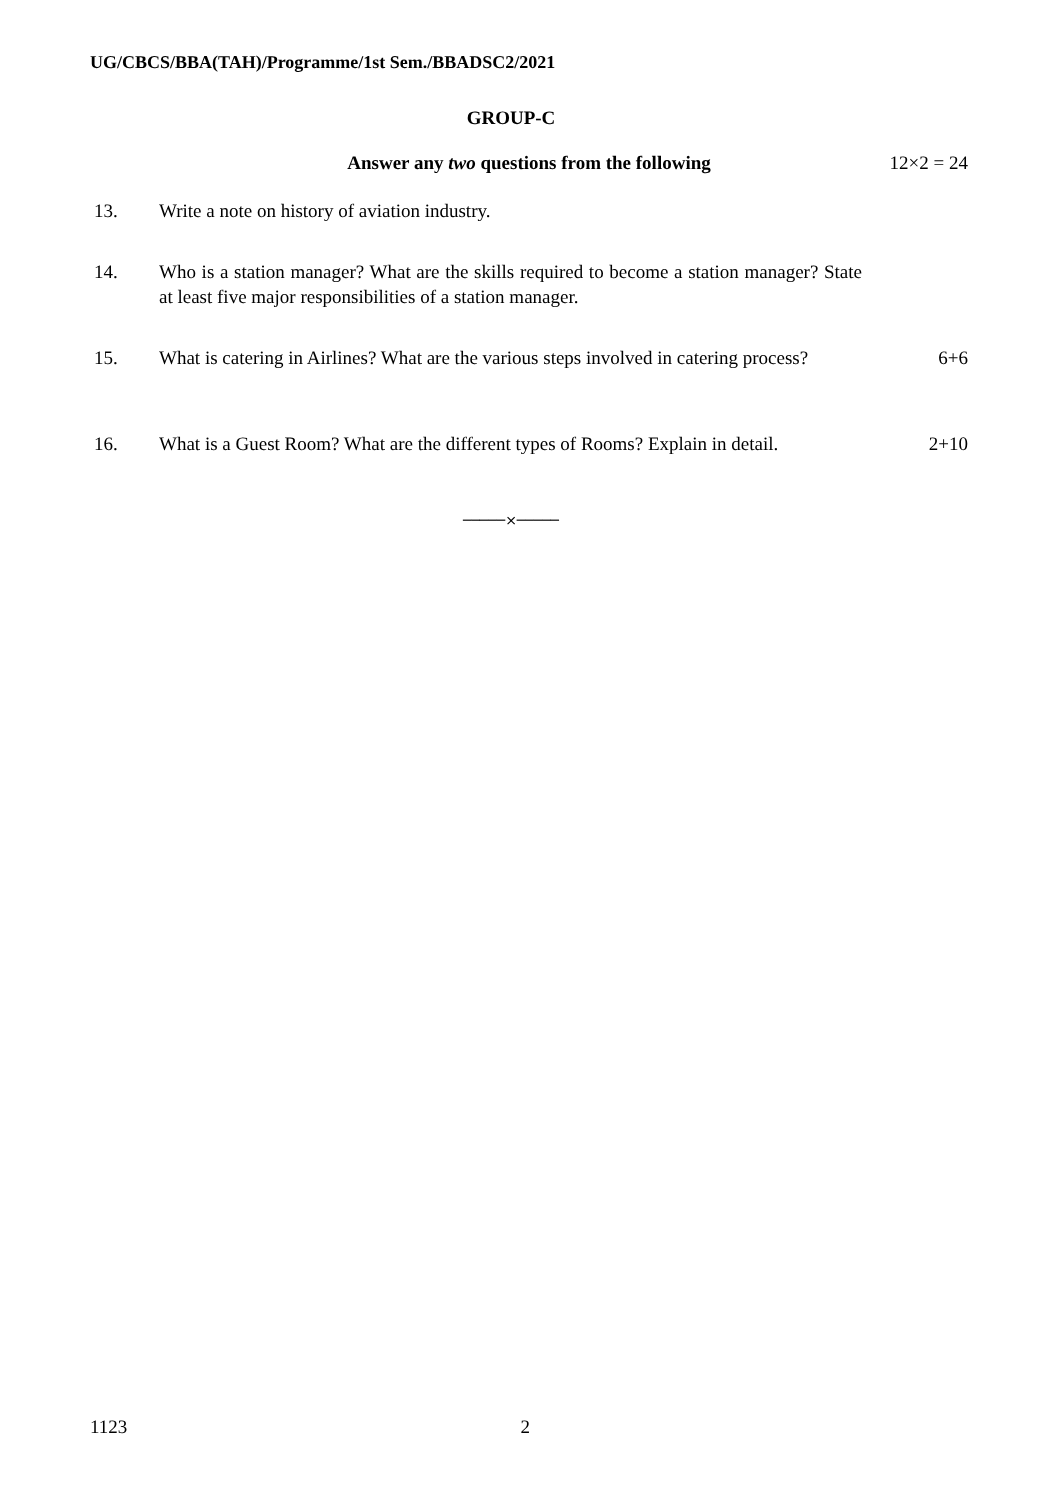UG/CBCS/BBA(TAH)/Programme/1st Sem./BBADSC2/2021
GROUP-C
Answer any two questions from the following 12×2 = 24
13. Write a note on history of aviation industry.
14. Who is a station manager? What are the skills required to become a station manager? State at least five major responsibilities of a station manager.
15. What is catering in Airlines? What are the various steps involved in catering process?
6+6
16. What is a Guest Room? What are the different types of Rooms? Explain in detail.
2+10
─────×─────
1123 2